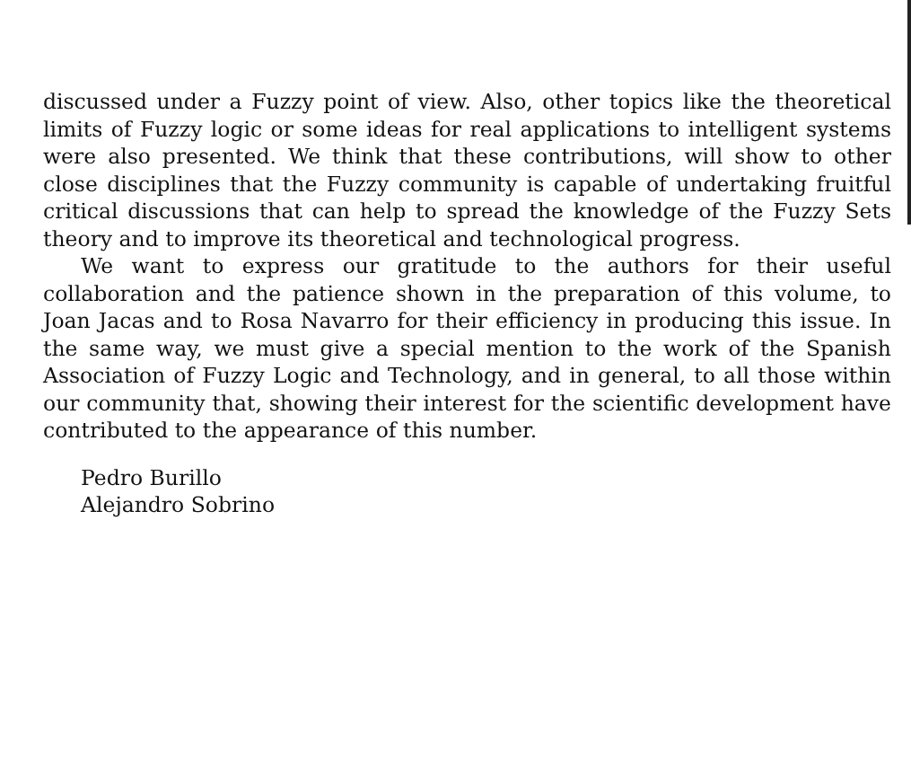discussed under a Fuzzy point of view. Also, other topics like the theoretical limits of Fuzzy logic or some ideas for real applications to intelligent systems were also presented. We think that these contributions, will show to other close disciplines that the Fuzzy community is capable of undertaking fruitful critical discussions that can help to spread the knowledge of the Fuzzy Sets theory and to improve its theoretical and technological progress.
We want to express our gratitude to the authors for their useful collaboration and the patience shown in the preparation of this volume, to Joan Jacas and to Rosa Navarro for their efficiency in producing this issue. In the same way, we must give a special mention to the work of the Spanish Association of Fuzzy Logic and Technology, and in general, to all those within our community that, showing their interest for the scientific development have contributed to the appearance of this number.
Pedro Burillo
Alejandro Sobrino